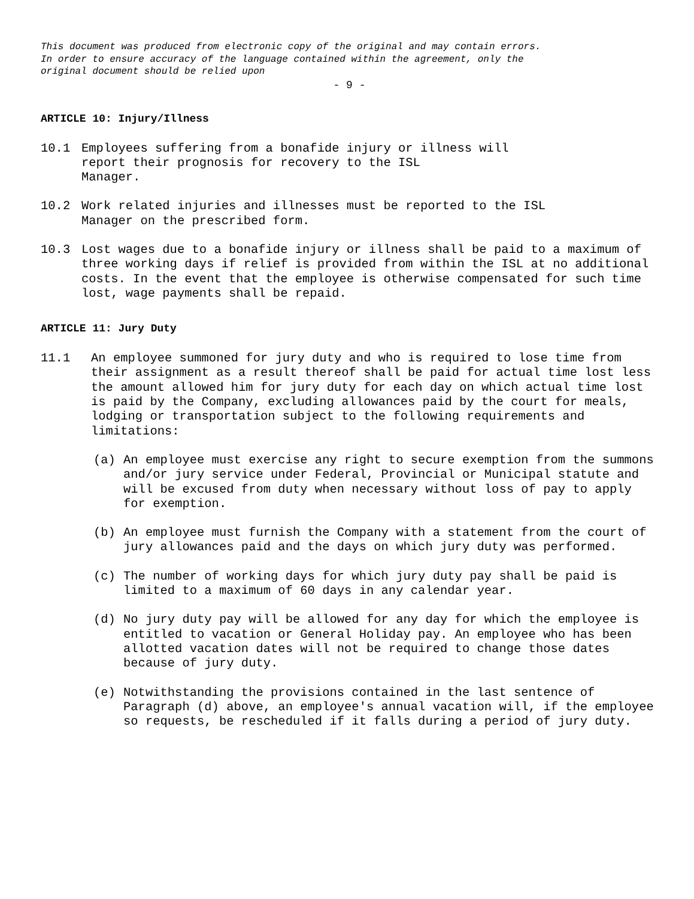This document was produced from electronic copy of the original and may contain errors.
In order to ensure accuracy of the language contained within the agreement, only the
original document should be relied upon
- 9 -
ARTICLE 10: Injury/Illness
10.1 Employees suffering from a bonafide injury or illness will
report their prognosis for recovery to the ISL
Manager.
10.2 Work related injuries and illnesses must be reported to the ISL
Manager on the prescribed form.
10.3 Lost wages due to a bonafide injury or illness shall be paid to a maximum of three working days if relief is provided from within the ISL at no additional costs. In the event that the employee is otherwise compensated for such time lost, wage payments shall be repaid.
ARTICLE 11: Jury Duty
11.1 An employee summoned for jury duty and who is required to lose time from their assignment as a result thereof shall be paid for actual time lost less the amount allowed him for jury duty for each day on which actual time lost is paid by the Company, excluding allowances paid by the court for meals, lodging or transportation subject to the following requirements and limitations:
(a) An employee must exercise any right to secure exemption from the summons and/or jury service under Federal, Provincial or Municipal statute and will be excused from duty when necessary without loss of pay to apply for exemption.
(b) An employee must furnish the Company with a statement from the court of jury allowances paid and the days on which jury duty was performed.
(c) The number of working days for which jury duty pay shall be paid is limited to a maximum of 60 days in any calendar year.
(d) No jury duty pay will be allowed for any day for which the employee is entitled to vacation or General Holiday pay. An employee who has been allotted vacation dates will not be required to change those dates because of jury duty.
(e) Notwithstanding the provisions contained in the last sentence of Paragraph (d) above, an employee's annual vacation will, if the employee so requests, be rescheduled if it falls during a period of jury duty.